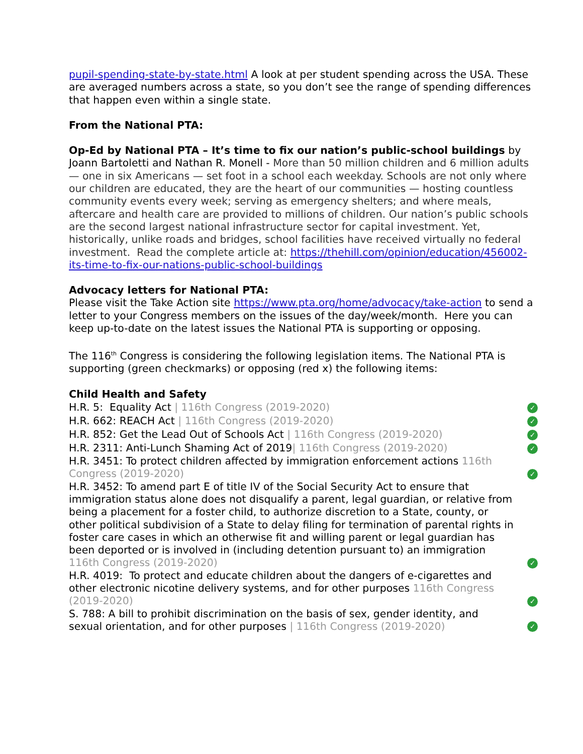pupil-spending-state-by-state.html A look at per student spending across the USA. These are averaged numbers across a state, so you don’t see the range of spending differences that happen even within a single state.
From the National PTA:
Op-Ed by National PTA – It’s time to fix our nation’s public-school buildings by Joann Bartoletti and Nathan R. Monell - More than 50 million children and 6 million adults — one in six Americans — set foot in a school each weekday. Schools are not only where our children are educated, they are the heart of our communities — hosting countless community events every week; serving as emergency shelters; and where meals, aftercare and health care are provided to millions of children. Our nation’s public schools are the second largest national infrastructure sector for capital investment. Yet, historically, unlike roads and bridges, school facilities have received virtually no federal investment. Read the complete article at: https://thehill.com/opinion/education/456002-its-time-to-fix-our-nations-public-school-buildings
Advocacy letters for National PTA:
Please visit the Take Action site https://www.pta.org/home/advocacy/take-action to send a letter to your Congress members on the issues of the day/week/month. Here you can keep up-to-date on the latest issues the National PTA is supporting or opposing.
The 116<sup>th</sup> Congress is considering the following legislation items. The National PTA is supporting (green checkmarks) or opposing (red x) the following items:
Child Health and Safety
H.R. 5: Equality Act | 116th Congress (2019-2020)
✓
H.R. 662: REACH Act | 116th Congress (2019-2020)
✓
H.R. 852: Get the Lead Out of Schools Act | 116th Congress (2019-2020)
✓
H.R. 2311: Anti-Lunch Shaming Act of 2019| 116th Congress (2019-2020)
✓
H.R. 3451: To protect children affected by immigration enforcement actions 116th Congress (2019-2020)
✓
H.R. 3452: To amend part E of title IV of the Social Security Act to ensure that immigration status alone does not disqualify a parent, legal guardian, or relative from being a placement for a foster child, to authorize discretion to a State, county, or other political subdivision of a State to delay filing for termination of parental rights in foster care cases in which an otherwise fit and willing parent or legal guardian has been deported or is involved in (including detention pursuant to) an immigration 116th Congress (2019-2020)
✓
H.R. 4019: To protect and educate children about the dangers of e-cigarettes and other electronic nicotine delivery systems, and for other purposes 116th Congress (2019-2020)
✓
S. 788: A bill to prohibit discrimination on the basis of sex, gender identity, and sexual orientation, and for other purposes | 116th Congress (2019-2020)
✓